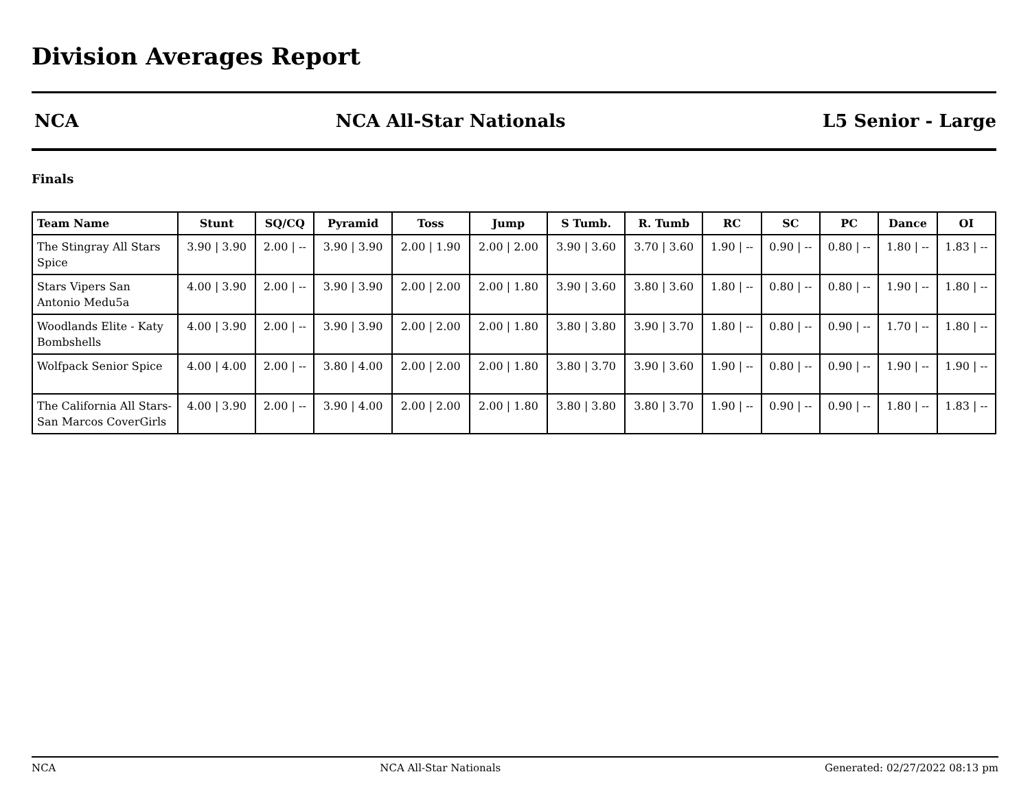Division Averages Report
NCA NCA All-Star Nationals L5 Senior - Large
Finals
| Team Name | Stunt | SQ/CQ | Pyramid | Toss | Jump | S Tumb. | R. Tumb | RC | SC | PC | Dance | OI |
| --- | --- | --- | --- | --- | --- | --- | --- | --- | --- | --- | --- | --- |
| The Stingray All Stars Spice | 3.90 / 3.90 | 2.00 / -- | 3.90 / 3.90 | 2.00 / 1.90 | 2.00 / 2.00 | 3.90 / 3.60 | 3.70 / 3.60 | 1.90 / -- | 0.90 / -- | 0.80 / -- | 1.80 / -- | 1.83 / -- |
| Stars Vipers San Antonio Medu5a | 4.00 / 3.90 | 2.00 / -- | 3.90 / 3.90 | 2.00 / 2.00 | 2.00 / 1.80 | 3.90 / 3.60 | 3.80 / 3.60 | 1.80 / -- | 0.80 / -- | 0.80 / -- | 1.90 / -- | 1.80 / -- |
| Woodlands Elite - Katy Bombshells | 4.00 / 3.90 | 2.00 / -- | 3.90 / 3.90 | 2.00 / 2.00 | 2.00 / 1.80 | 3.80 / 3.80 | 3.90 / 3.70 | 1.80 / -- | 0.80 / -- | 0.90 / -- | 1.70 / -- | 1.80 / -- |
| Wolfpack Senior Spice | 4.00 / 4.00 | 2.00 / -- | 3.80 / 4.00 | 2.00 / 2.00 | 2.00 / 1.80 | 3.80 / 3.70 | 3.90 / 3.60 | 1.90 / -- | 0.80 / -- | 0.90 / -- | 1.90 / -- | 1.90 / -- |
| The California All Stars- San Marcos CoverGirls | 4.00 / 3.90 | 2.00 / -- | 3.90 / 4.00 | 2.00 / 2.00 | 2.00 / 1.80 | 3.80 / 3.80 | 3.80 / 3.70 | 1.90 / -- | 0.90 / -- | 0.90 / -- | 1.80 / -- | 1.83 / -- |
NCA NCA All-Star Nationals Generated: 02/27/2022 08:13 pm